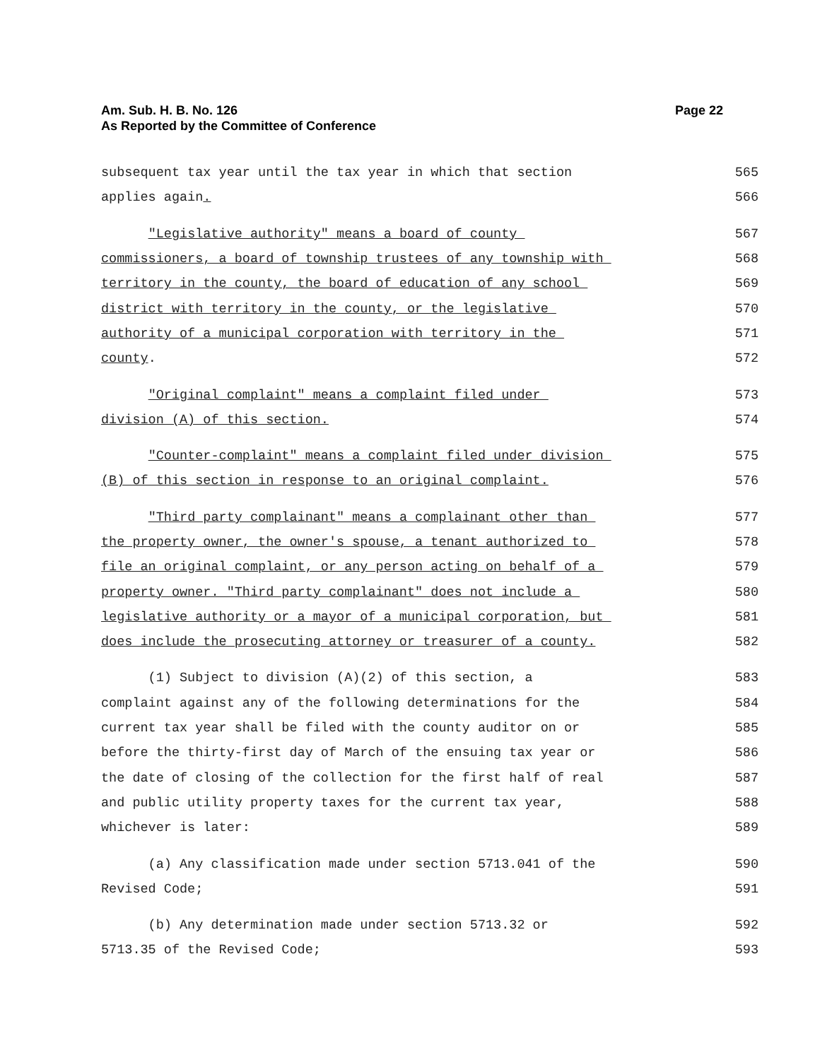Page 22 Am. Sub. H. B. No. 126
As Reported by the Committee of Conference
subsequent tax year until the tax year in which that section 565
applies again. 566
"Legislative authority" means a board of county 567
commissioners, a board of township trustees of any township with 568
territory in the county, the board of education of any school 569
district with territory in the county, or the legislative 570
authority of a municipal corporation with territory in the 571
county. 572
"Original complaint" means a complaint filed under 573
division (A) of this section. 574
"Counter-complaint" means a complaint filed under division 575
(B) of this section in response to an original complaint. 576
"Third party complainant" means a complainant other than 577
the property owner, the owner's spouse, a tenant authorized to 578
file an original complaint, or any person acting on behalf of a 579
property owner. "Third party complainant" does not include a 580
legislative authority or a mayor of a municipal corporation, but 581
does include the prosecuting attorney or treasurer of a county. 582
(1) Subject to division (A)(2) of this section, a 583
complaint against any of the following determinations for the 584
current tax year shall be filed with the county auditor on or 585
before the thirty-first day of March of the ensuing tax year or 586
the date of closing of the collection for the first half of real 587
and public utility property taxes for the current tax year, 588
whichever is later: 589
(a) Any classification made under section 5713.041 of the 590
Revised Code; 591
(b) Any determination made under section 5713.32 or 592
5713.35 of the Revised Code; 593